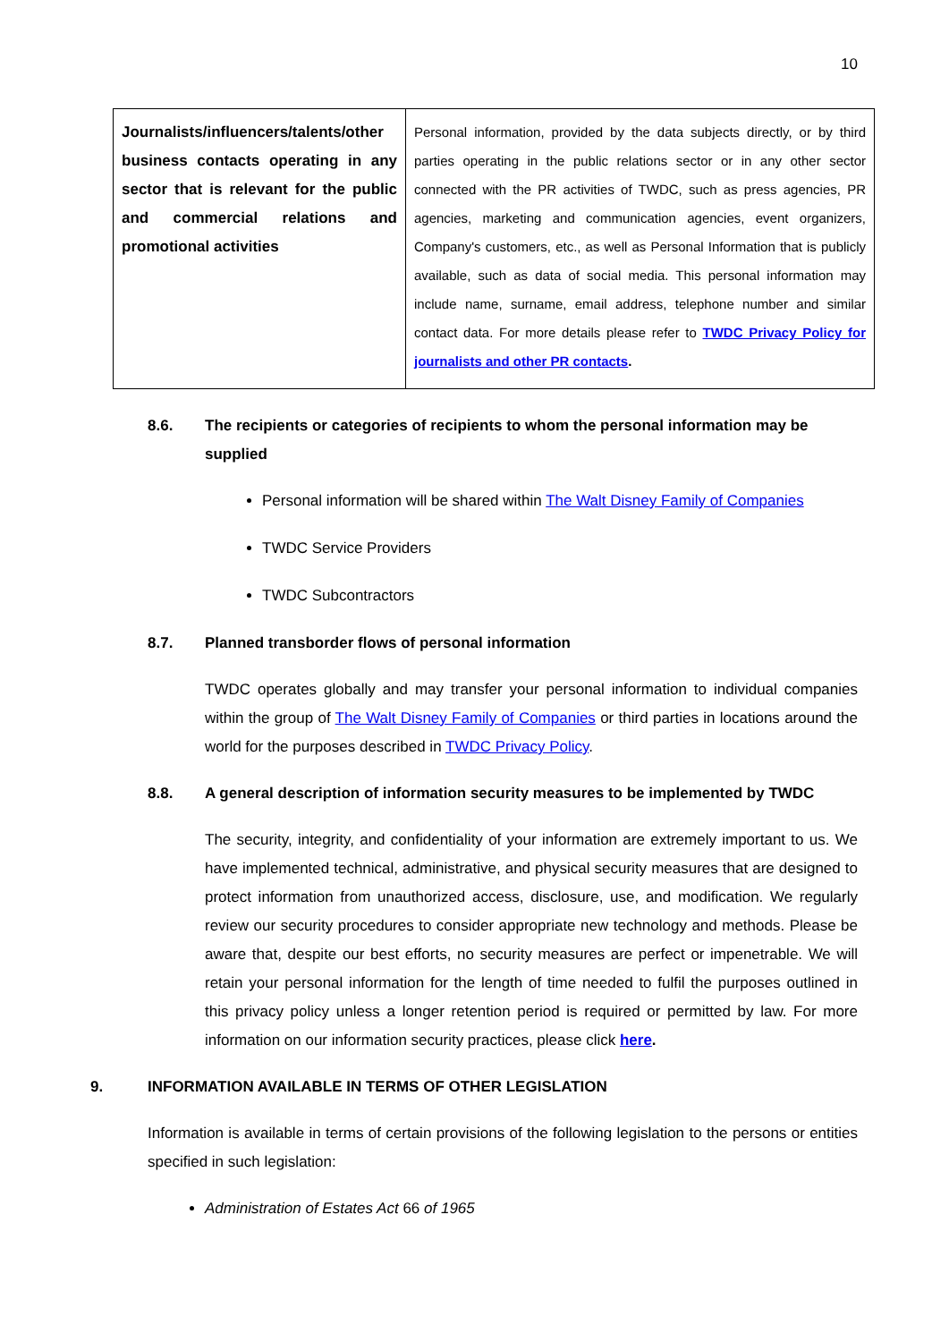10
| Journalists/influencers/talents/other business contacts operating in any sector that is relevant for the public and commercial relations and promotional activities | Personal information, provided by the data subjects directly, or by third parties operating in the public relations sector or in any other sector connected with the PR activities of TWDC, such as press agencies, PR agencies, marketing and communication agencies, event organizers, Company's customers, etc., as well as Personal Information that is publicly available, such as data of social media. This personal information may include name, surname, email address, telephone number and similar contact data. For more details please refer to TWDC Privacy Policy for journalists and other PR contacts . |
8.6. The recipients or categories of recipients to whom the personal information may be supplied
Personal information will be shared within The Walt Disney Family of Companies
TWDC Service Providers
TWDC Subcontractors
8.7. Planned transborder flows of personal information
TWDC operates globally and may transfer your personal information to individual companies within the group of The Walt Disney Family of Companies or third parties in locations around the world for the purposes described in TWDC Privacy Policy.
8.8. A general description of information security measures to be implemented by TWDC
The security, integrity, and confidentiality of your information are extremely important to us. We have implemented technical, administrative, and physical security measures that are designed to protect information from unauthorized access, disclosure, use, and modification. We regularly review our security procedures to consider appropriate new technology and methods. Please be aware that, despite our best efforts, no security measures are perfect or impenetrable. We will retain your personal information for the length of time needed to fulfil the purposes outlined in this privacy policy unless a longer retention period is required or permitted by law. For more information on our information security practices, please click here.
9. INFORMATION AVAILABLE IN TERMS OF OTHER LEGISLATION
Information is available in terms of certain provisions of the following legislation to the persons or entities specified in such legislation:
Administration of Estates Act 66 of 1965